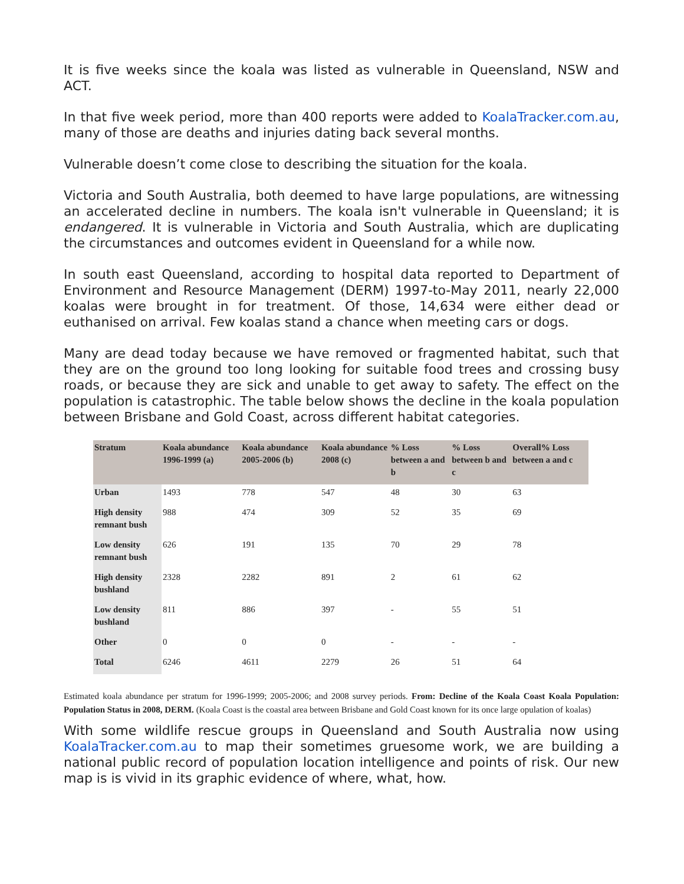It is five weeks since the koala was listed as vulnerable in Queensland, NSW and ACT.
In that five week period, more than 400 reports were added to KoalaTracker.com.au, many of those are deaths and injuries dating back several months.
Vulnerable doesn’t come close to describing the situation for the koala.
Victoria and South Australia, both deemed to have large populations, are witnessing an accelerated decline in numbers. The koala isn't vulnerable in Queensland; it is endangered. It is vulnerable in Victoria and South Australia, which are duplicating the circumstances and outcomes evident in Queensland for a while now.
In south east Queensland, according to hospital data reported to Department of Environment and Resource Management (DERM) 1997-to-May 2011, nearly 22,000 koalas were brought in for treatment. Of those, 14,634 were either dead or euthanised on arrival. Few koalas stand a chance when meeting cars or dogs.
Many are dead today because we have removed or fragmented habitat, such that they are on the ground too long looking for suitable food trees and crossing busy roads, or because they are sick and unable to get away to safety. The effect on the population is catastrophic. The table below shows the decline in the koala population between Brisbane and Gold Coast, across different habitat categories.
| Stratum | Koala abundance 1996-1999 (a) | Koala abundance 2005-2006 (b) | Koala abundance 2008 (c) | % Loss between a and b | % Loss between b and c | Overall% Loss between a and c |
| --- | --- | --- | --- | --- | --- | --- |
| Urban | 1493 | 778 | 547 | 48 | 30 | 63 |
| High density remnant bush | 988 | 474 | 309 | 52 | 35 | 69 |
| Low density remnant bush | 626 | 191 | 135 | 70 | 29 | 78 |
| High density bushland | 2328 | 2282 | 891 | 2 | 61 | 62 |
| Low density bushland | 811 | 886 | 397 | - | 55 | 51 |
| Other | 0 | 0 | 0 | - | - | - |
| Total | 6246 | 4611 | 2279 | 26 | 51 | 64 |
Estimated koala abundance per stratum for 1996-1999; 2005-2006; and 2008 survey periods. From: Decline of the Koala Coast Koala Population: Population Status in 2008, DERM. (Koala Coast is the coastal area between Brisbane and Gold Coast known for its once large opulation of koalas)
With some wildlife rescue groups in Queensland and South Australia now using KoalaTracker.com.au to map their sometimes gruesome work, we are building a national public record of population location intelligence and points of risk. Our new map is is vivid in its graphic evidence of where, what, how.